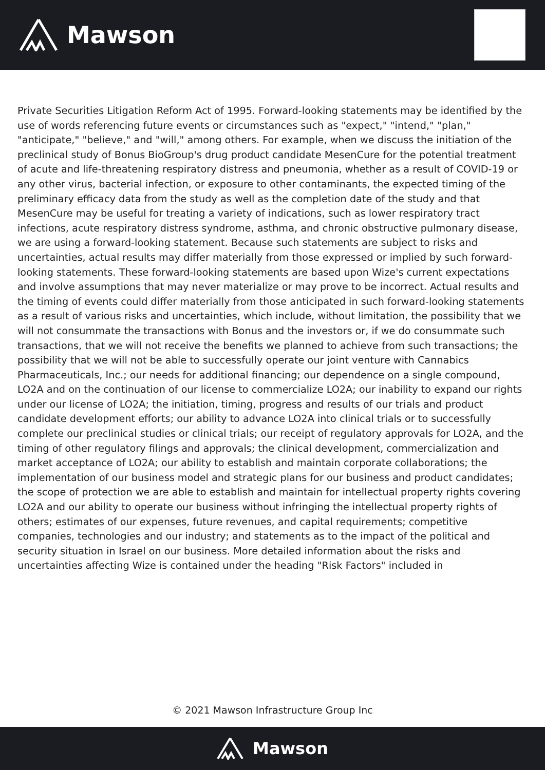Mawson
Private Securities Litigation Reform Act of 1995. Forward-looking statements may be identified by the use of words referencing future events or circumstances such as "expect," "intend," "plan," "anticipate," "believe," and "will," among others. For example, when we discuss the initiation of the preclinical study of Bonus BioGroup's drug product candidate MesenCure for the potential treatment of acute and life-threatening respiratory distress and pneumonia, whether as a result of COVID-19 or any other virus, bacterial infection, or exposure to other contaminants, the expected timing of the preliminary efficacy data from the study as well as the completion date of the study and that MesenCure may be useful for treating a variety of indications, such as lower respiratory tract infections, acute respiratory distress syndrome, asthma, and chronic obstructive pulmonary disease, we are using a forward-looking statement. Because such statements are subject to risks and uncertainties, actual results may differ materially from those expressed or implied by such forward-looking statements. These forward-looking statements are based upon Wize's current expectations and involve assumptions that may never materialize or may prove to be incorrect. Actual results and the timing of events could differ materially from those anticipated in such forward-looking statements as a result of various risks and uncertainties, which include, without limitation, the possibility that we will not consummate the transactions with Bonus and the investors or, if we do consummate such transactions, that we will not receive the benefits we planned to achieve from such transactions; the possibility that we will not be able to successfully operate our joint venture with Cannabics Pharmaceuticals, Inc.; our needs for additional financing; our dependence on a single compound, LO2A and on the continuation of our license to commercialize LO2A; our inability to expand our rights under our license of LO2A; the initiation, timing, progress and results of our trials and product candidate development efforts; our ability to advance LO2A into clinical trials or to successfully complete our preclinical studies or clinical trials; our receipt of regulatory approvals for LO2A, and the timing of other regulatory filings and approvals; the clinical development, commercialization and market acceptance of LO2A; our ability to establish and maintain corporate collaborations; the implementation of our business model and strategic plans for our business and product candidates; the scope of protection we are able to establish and maintain for intellectual property rights covering LO2A and our ability to operate our business without infringing the intellectual property rights of others; estimates of our expenses, future revenues, and capital requirements; competitive companies, technologies and our industry; and statements as to the impact of the political and security situation in Israel on our business. More detailed information about the risks and uncertainties affecting Wize is contained under the heading "Risk Factors" included in
© 2021 Mawson Infrastructure Group Inc
Mawson